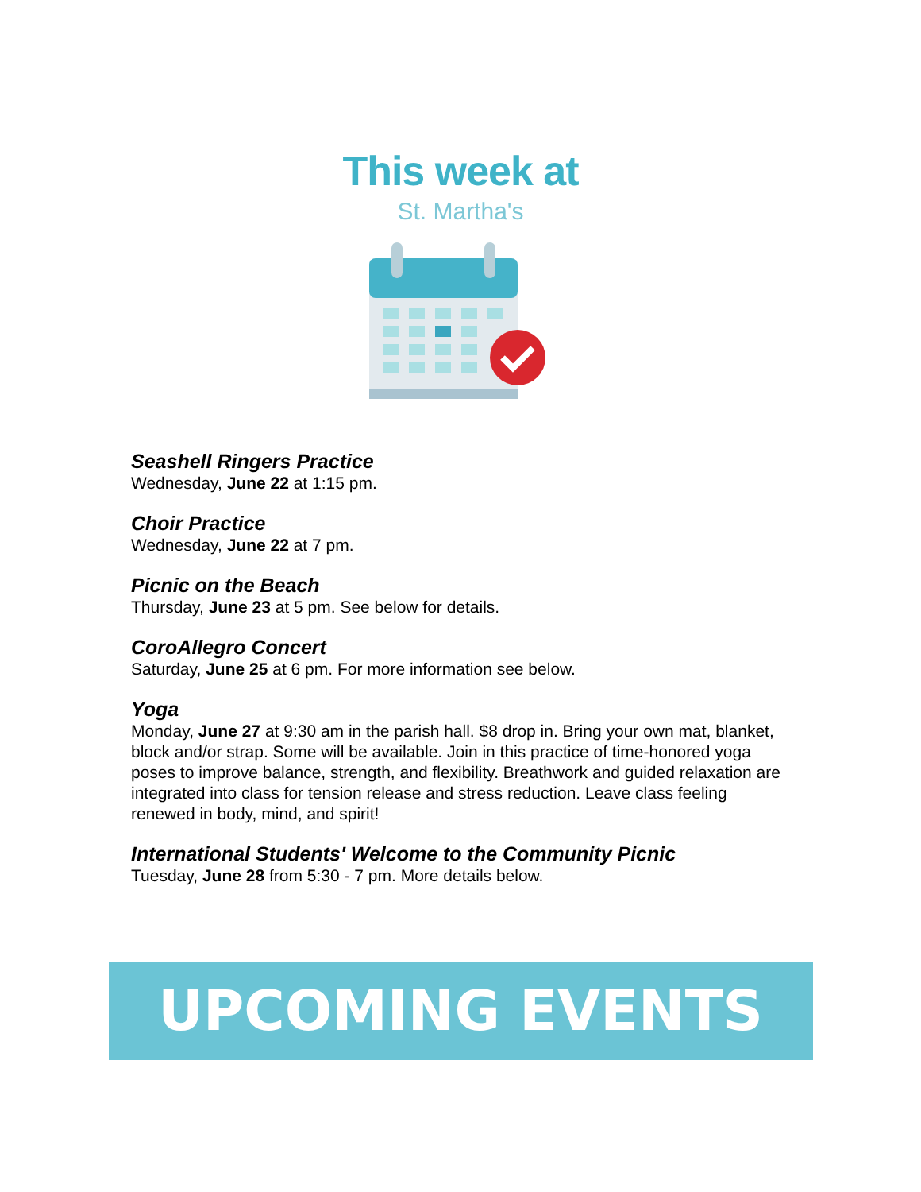This week at
St. Martha's
Seashell Ringers Practice
Wednesday, June 22 at 1:15 pm.
Choir Practice
Wednesday, June 22 at 7 pm.
Picnic on the Beach
Thursday, June 23 at 5 pm. See below for details.
CoroAllegro Concert
Saturday, June 25 at 6 pm. For more information see below.
Yoga
Monday, June 27 at 9:30 am in the parish hall. $8 drop in. Bring your own mat, blanket, block and/or strap. Some will be available. Join in this practice of time-honored yoga poses to improve balance, strength, and flexibility. Breathwork and guided relaxation are integrated into class for tension release and stress reduction. Leave class feeling renewed in body, mind, and spirit!
International Students' Welcome to the Community Picnic
Tuesday, June 28 from 5:30 - 7 pm. More details below.
UPCOMING EVENTS